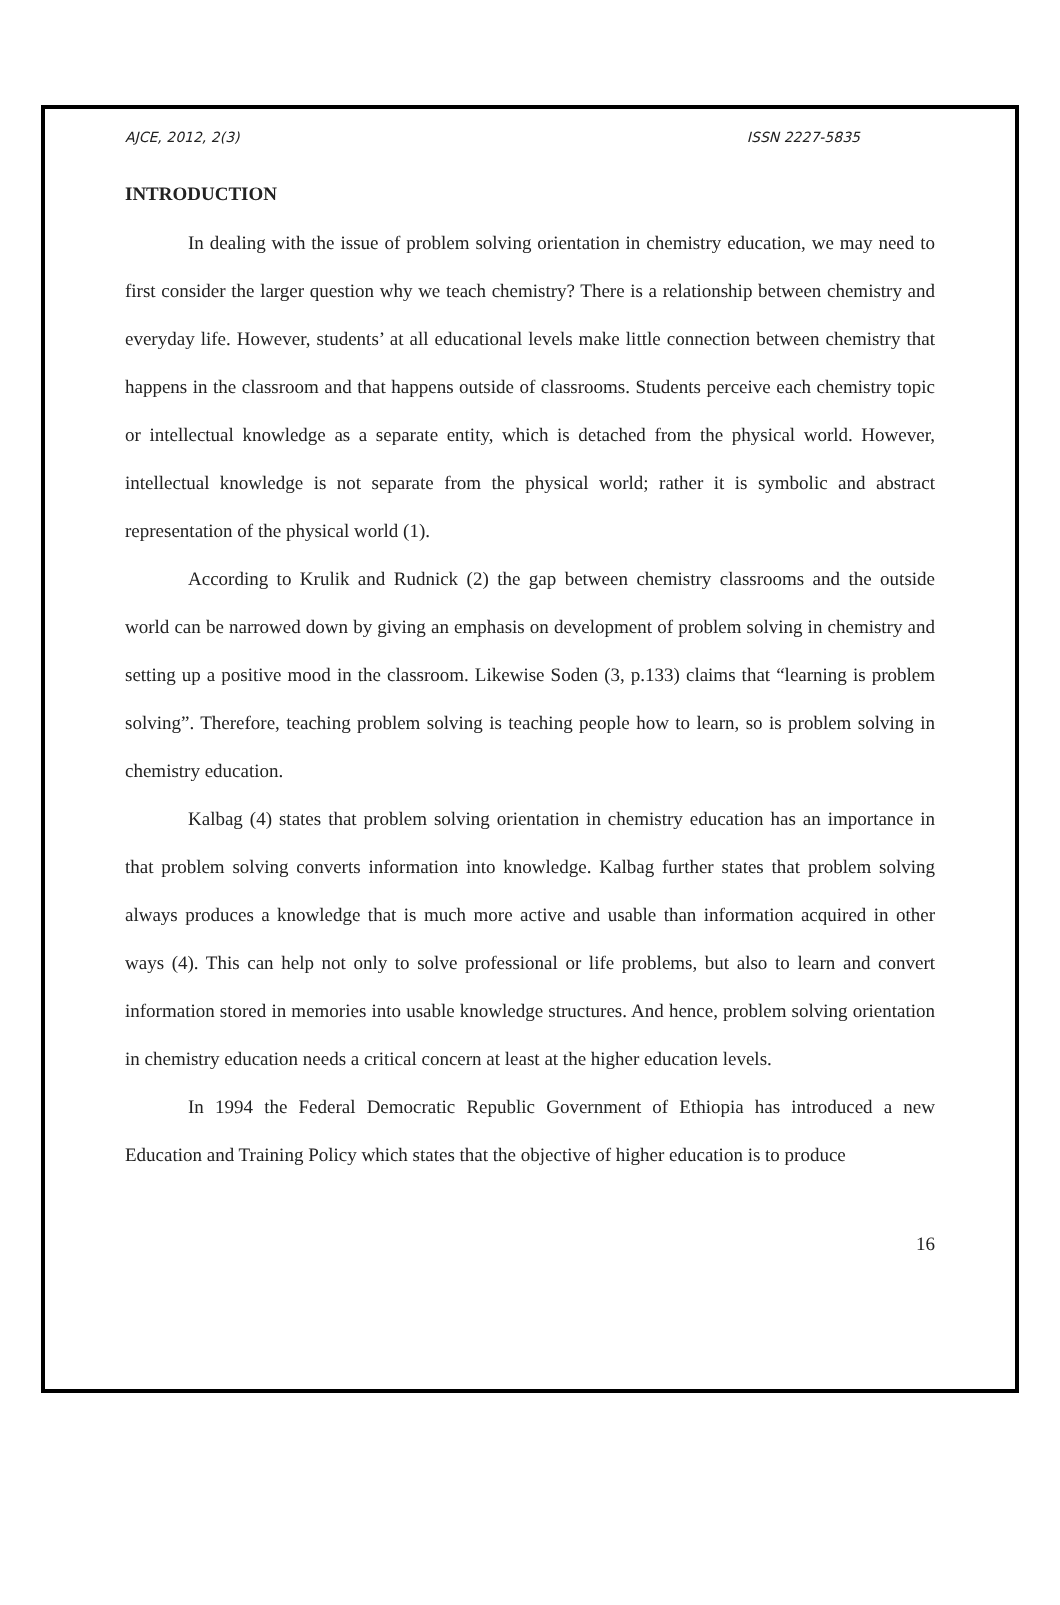AJCE, 2012, 2(3) ISSN 2227-5835
INTRODUCTION
In dealing with the issue of problem solving orientation in chemistry education, we may need to first consider the larger question why we teach chemistry? There is a relationship between chemistry and everyday life. However, students’ at all educational levels make little connection between chemistry that happens in the classroom and that happens outside of classrooms. Students perceive each chemistry topic or intellectual knowledge as a separate entity, which is detached from the physical world. However, intellectual knowledge is not separate from the physical world; rather it is symbolic and abstract representation of the physical world (1).
According to Krulik and Rudnick (2) the gap between chemistry classrooms and the outside world can be narrowed down by giving an emphasis on development of problem solving in chemistry and setting up a positive mood in the classroom. Likewise Soden (3, p.133) claims that “learning is problem solving”. Therefore, teaching problem solving is teaching people how to learn, so is problem solving in chemistry education.
Kalbag (4) states that problem solving orientation in chemistry education has an importance in that problem solving converts information into knowledge. Kalbag further states that problem solving always produces a knowledge that is much more active and usable than information acquired in other ways (4). This can help not only to solve professional or life problems, but also to learn and convert information stored in memories into usable knowledge structures. And hence, problem solving orientation in chemistry education needs a critical concern at least at the higher education levels.
In 1994 the Federal Democratic Republic Government of Ethiopia has introduced a new Education and Training Policy which states that the objective of higher education is to produce
16